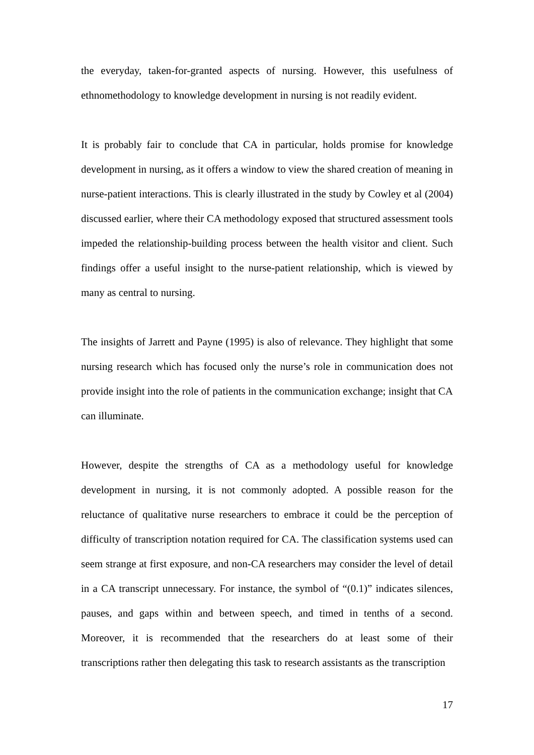the everyday, taken-for-granted aspects of nursing. However, this usefulness of ethnomethodology to knowledge development in nursing is not readily evident.
It is probably fair to conclude that CA in particular, holds promise for knowledge development in nursing, as it offers a window to view the shared creation of meaning in nurse-patient interactions. This is clearly illustrated in the study by Cowley et al (2004) discussed earlier, where their CA methodology exposed that structured assessment tools impeded the relationship-building process between the health visitor and client. Such findings offer a useful insight to the nurse-patient relationship, which is viewed by many as central to nursing.
The insights of Jarrett and Payne (1995) is also of relevance. They highlight that some nursing research which has focused only the nurse’s role in communication does not provide insight into the role of patients in the communication exchange; insight that CA can illuminate.
However, despite the strengths of CA as a methodology useful for knowledge development in nursing, it is not commonly adopted. A possible reason for the reluctance of qualitative nurse researchers to embrace it could be the perception of difficulty of transcription notation required for CA. The classification systems used can seem strange at first exposure, and non-CA researchers may consider the level of detail in a CA transcript unnecessary. For instance, the symbol of “(0.1)” indicates silences, pauses, and gaps within and between speech, and timed in tenths of a second. Moreover, it is recommended that the researchers do at least some of their transcriptions rather then delegating this task to research assistants as the transcription
17